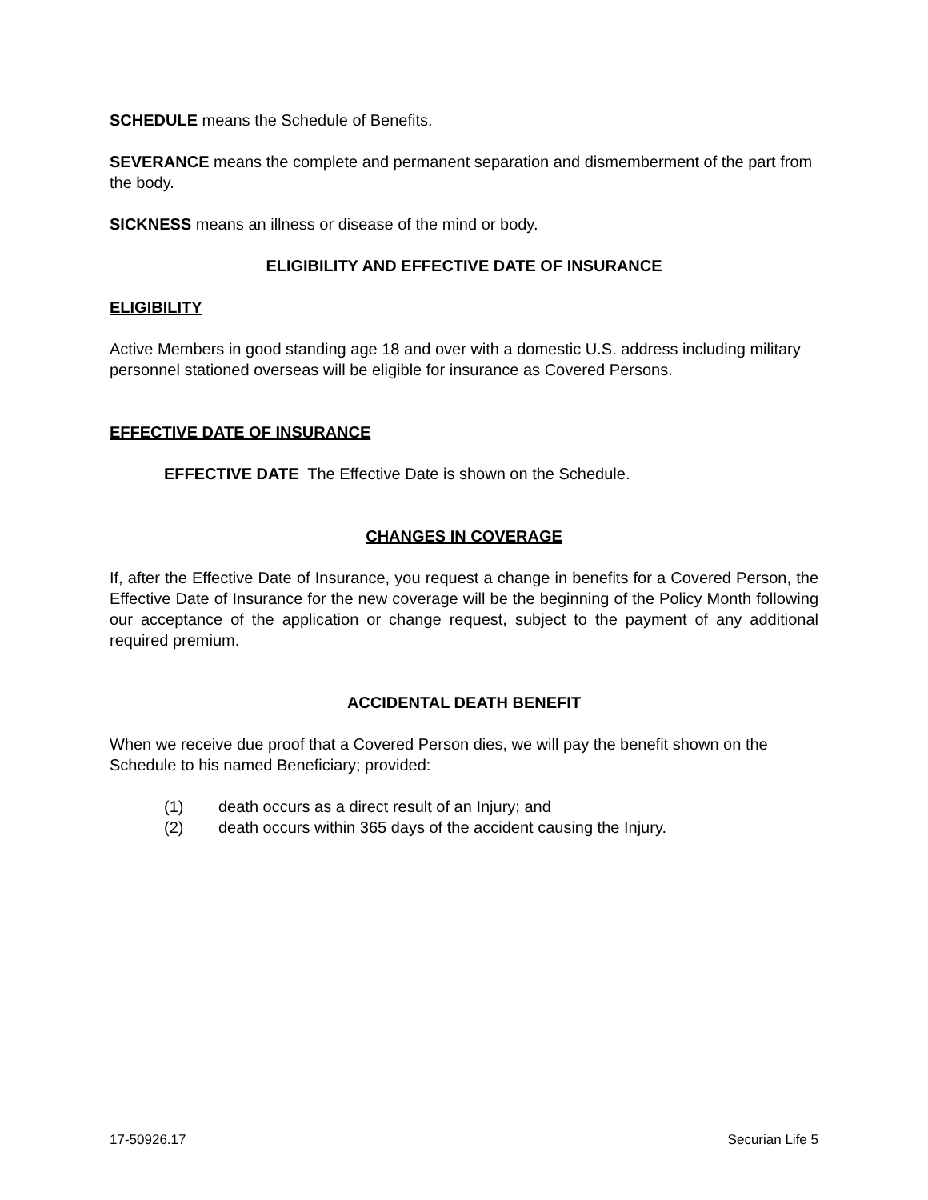SCHEDULE means the Schedule of Benefits.
SEVERANCE means the complete and permanent separation and dismemberment of the part from the body.
SICKNESS means an illness or disease of the mind or body.
ELIGIBILITY AND EFFECTIVE DATE OF INSURANCE
ELIGIBILITY
Active Members in good standing age 18 and over with a domestic U.S. address including military personnel stationed overseas will be eligible for insurance as Covered Persons.
EFFECTIVE DATE OF INSURANCE
EFFECTIVE DATE The Effective Date is shown on the Schedule.
CHANGES IN COVERAGE
If, after the Effective Date of Insurance, you request a change in benefits for a Covered Person, the Effective Date of Insurance for the new coverage will be the beginning of the Policy Month following our acceptance of the application or change request, subject to the payment of any additional required premium.
ACCIDENTAL DEATH BENEFIT
When we receive due proof that a Covered Person dies, we will pay the benefit shown on the Schedule to his named Beneficiary; provided:
(1) death occurs as a direct result of an Injury; and
(2) death occurs within 365 days of the accident causing the Injury.
17-50926.17 Securian Life 5